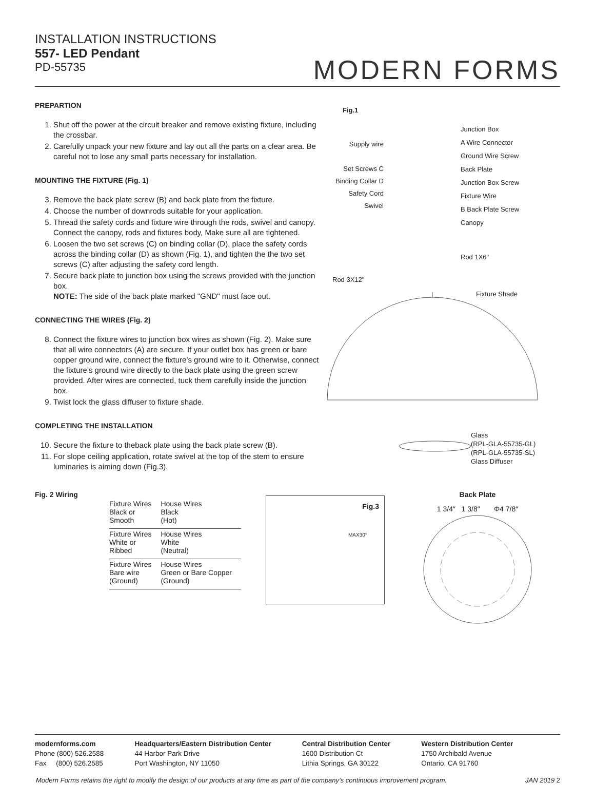INSTALLATION INSTRUCTIONS
557- LED Pendant
PD-55735
MODERN FORMS
PREPARTION
1. Shut off the power at the circuit breaker and remove existing fixture, including the crossbar.
2. Carefully unpack your new fixture and lay out all the parts on a clear area. Be careful not to lose any small parts necessary for installation.
MOUNTING THE FIXTURE (Fig. 1)
3. Remove the back plate screw (B) and back plate from the fixture.
4. Choose the number of downrods suitable for your application.
5. Thread the safety cords and fixture wire through the rods, swivel and canopy. Connect the canopy, rods and fixtures body, Make sure all are tightened.
6. Loosen the two set screws (C) on binding collar (D), place the safety cords across the binding collar (D) as shown (Fig. 1), and tighten the the two set screws (C) after adjusting the safety cord length.
7. Secure back plate to junction box using the screws provided with the junction box.
NOTE: The side of the back plate marked "GND" must face out.
CONNECTING THE WIRES (Fig. 2)
8. Connect the fixture wires to junction box wires as shown (Fig. 2). Make sure that all wire connectors (A) are secure. If your outlet box has green or bare copper ground wire, connect the fixture’s ground wire to it. Otherwise, connect the fixture’s ground wire directly to the back plate using the green screw provided. After wires are connected, tuck them carefully inside the junction box.
9. Twist lock the glass diffuser to fixture shade.
COMPLETING THE INSTALLATION
10. Secure the fixture to theback plate using the back plate screw (B).
11. For slope ceiling application, rotate swivel at the top of the stem to ensure luminaries is aiming down (Fig.3).
Fig.1
Junction Box
A Wire Connector
Ground Wire Screw
Back Plate
Junction Box Screw
Fixture Wire
B Back Plate Screw
Canopy
Supply wire
Set Screws C
Binding Collar D
Safety Cord
Swivel
Rod 1X6"
Rod 3X12"
Fixture Shade
Glass
(RPL-GLA-55735-GL)
(RPL-GLA-55735-SL)
Glass Diffuser
Fig. 2 Wiring
| Fixture Wires Black or Smooth | House Wires Black (Hot) |
| Fixture Wires White or Ribbed | House Wires White (Neutral) |
| Fixture Wires Bare wire (Ground) | House Wires Green or Bare Copper (Ground) |
Fig.3
MAX30°
Back Plate
1 3/4″ 1 3/8″ Φ4 7/8″
modernforms.com
Phone (800) 526.2588
Fax (800) 526.2585
Headquarters/Eastern Distribution Center
44 Harbor Park Drive
Port Washington, NY 11050
Central Distribution Center
1600 Distribution Ct
Lithia Springs, GA 30122
Western Distribution Center
1750 Archibald Avenue
Ontario, CA 91760
Modern Forms retains the right to modify the design of our products at any time as part of the company’s continuous improvement program. JAN 2019 2